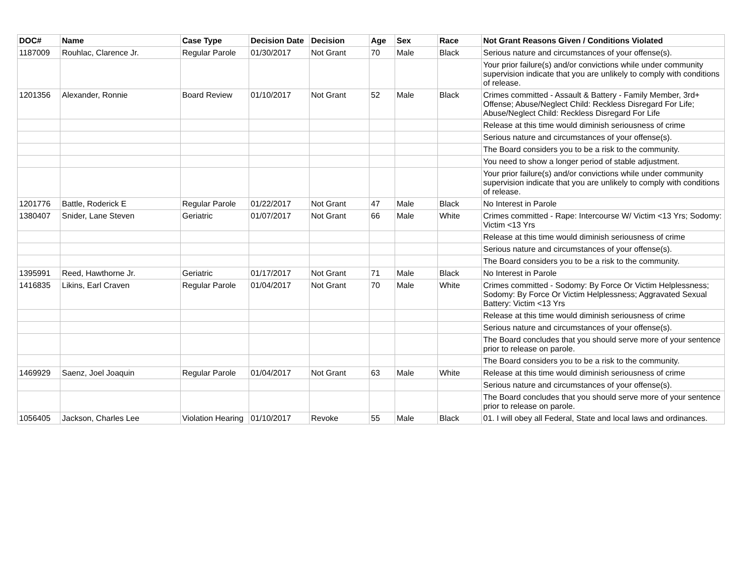| DOC# | Name | Case Type | Decision Date | Decision | Age | Sex | Race | Not Grant Reasons Given / Conditions Violated |
| --- | --- | --- | --- | --- | --- | --- | --- | --- |
| 1187009 | Rouhlac, Clarence Jr. | Regular Parole | 01/30/2017 | Not Grant | 70 | Male | Black | Serious nature and circumstances of your offense(s). |
| | | | | | | | | Your prior failure(s) and/or convictions while under community supervision indicate that you are unlikely to comply with conditions of release. |
| 1201356 | Alexander, Ronnie | Board Review | 01/10/2017 | Not Grant | 52 | Male | Black | Crimes committed - Assault & Battery - Family Member, 3rd+ Offense; Abuse/Neglect Child: Reckless Disregard For Life; Abuse/Neglect Child: Reckless Disregard For Life |
| | | | | | | | | Release at this time would diminish seriousness of crime |
| | | | | | | | | Serious nature and circumstances of your offense(s). |
| | | | | | | | | The Board considers you to be a risk to the community. |
| | | | | | | | | You need to show a longer period of stable adjustment. |
| | | | | | | | | Your prior failure(s) and/or convictions while under community supervision indicate that you are unlikely to comply with conditions of release. |
| 1201776 | Battle, Roderick E | Regular Parole | 01/22/2017 | Not Grant | 47 | Male | Black | No Interest in Parole |
| 1380407 | Snider, Lane Steven | Geriatric | 01/07/2017 | Not Grant | 66 | Male | White | Crimes committed - Rape: Intercourse W/ Victim <13 Yrs; Sodomy: Victim <13 Yrs |
| | | | | | | | | Release at this time would diminish seriousness of crime |
| | | | | | | | | Serious nature and circumstances of your offense(s). |
| | | | | | | | | The Board considers you to be a risk to the community. |
| 1395991 | Reed, Hawthorne Jr. | Geriatric | 01/17/2017 | Not Grant | 71 | Male | Black | No Interest in Parole |
| 1416835 | Likins, Earl Craven | Regular Parole | 01/04/2017 | Not Grant | 70 | Male | White | Crimes committed - Sodomy: By Force Or Victim Helplessness; Sodomy: By Force Or Victim Helplessness; Aggravated Sexual Battery: Victim <13 Yrs |
| | | | | | | | | Release at this time would diminish seriousness of crime |
| | | | | | | | | Serious nature and circumstances of your offense(s). |
| | | | | | | | | The Board concludes that you should serve more of your sentence prior to release on parole. |
| | | | | | | | | The Board considers you to be a risk to the community. |
| 1469929 | Saenz, Joel Joaquin | Regular Parole | 01/04/2017 | Not Grant | 63 | Male | White | Release at this time would diminish seriousness of crime |
| | | | | | | | | Serious nature and circumstances of your offense(s). |
| | | | | | | | | The Board concludes that you should serve more of your sentence prior to release on parole. |
| 1056405 | Jackson, Charles Lee | Violation Hearing | 01/10/2017 | Revoke | 55 | Male | Black | 01. I will obey all Federal, State and local laws and ordinances. |